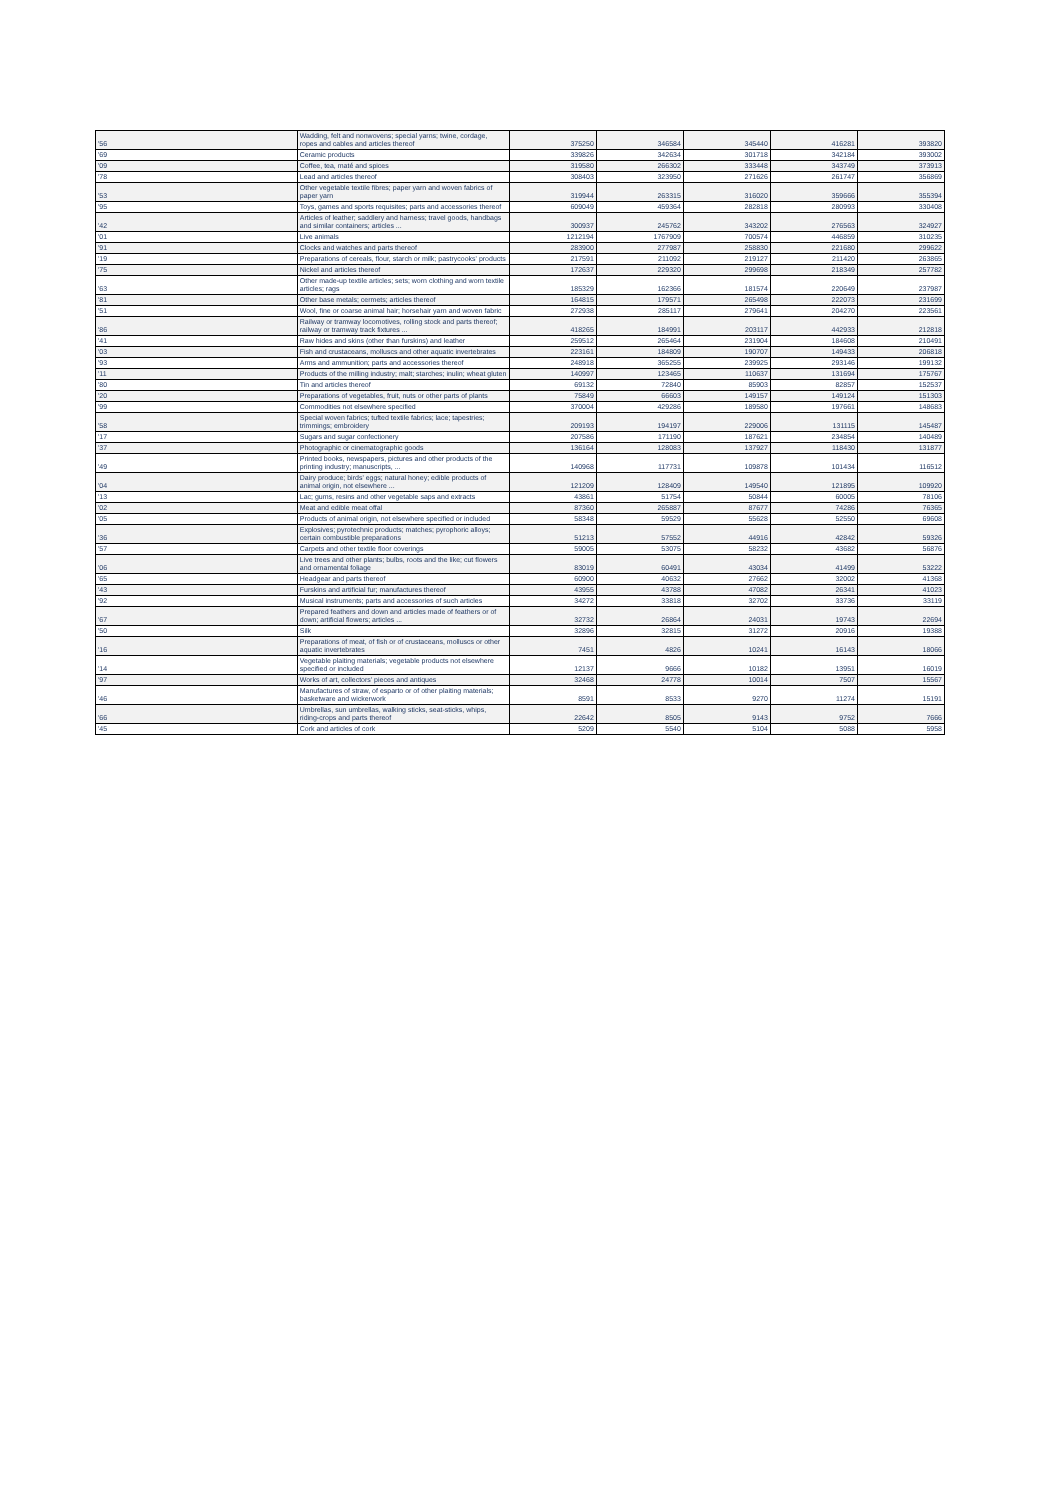| '56 | Wadding, felt and nonwovens; special yarns; twine, cordage, ropes and cables and articles thereof | 375250 | 346584 | 345440 | 416281 | 393820 |
| '69 | Ceramic products | 339826 | 342634 | 301718 | 342184 | 393002 |
| '09 | Coffee, tea, maté and spices | 319580 | 266302 | 333448 | 343749 | 373913 |
| '78 | Lead and articles thereof | 308403 | 323950 | 271626 | 261747 | 356869 |
| '53 | Other vegetable textile fibres; paper yarn and woven fabrics of paper yarn | 319944 | 263315 | 316020 | 359666 | 355394 |
| '95 | Toys, games and sports requisites; parts and accessories thereof | 609049 | 459364 | 282818 | 280993 | 330408 |
| '42 | Articles of leather; saddlery and harness; travel goods, handbags and similar containers; articles ... | 300937 | 245762 | 343202 | 276563 | 324927 |
| '01 | Live animals | 1212194 | 1767909 | 700574 | 446859 | 310235 |
| '91 | Clocks and watches and parts thereof | 283900 | 277987 | 258830 | 221680 | 299622 |
| '19 | Preparations of cereals, flour, starch or milk; pastrycooks' products | 217591 | 211092 | 219127 | 211420 | 263865 |
| '75 | Nickel and articles thereof | 172637 | 229320 | 299698 | 218349 | 257782 |
| '63 | Other made-up textile articles; sets; worn clothing and worn textile articles; rags | 185329 | 162366 | 181574 | 220649 | 237987 |
| '81 | Other base metals; cermets; articles thereof | 164815 | 179571 | 265498 | 222073 | 231699 |
| '51 | Wool, fine or coarse animal hair; horsehair yarn and woven fabric | 272938 | 285117 | 279641 | 204270 | 223561 |
| '86 | Railway or tramway locomotives, rolling stock and parts thereof; railway or tramway track fixtures ... | 418265 | 184991 | 203117 | 442933 | 212818 |
| '41 | Raw hides and skins (other than furskins) and leather | 259512 | 265464 | 231904 | 184608 | 210491 |
| '03 | Fish and crustaceans, molluscs and other aquatic invertebrates | 223161 | 184809 | 190707 | 149433 | 206818 |
| '93 | Arms and ammunition; parts and accessories thereof | 248918 | 365255 | 239925 | 293146 | 199132 |
| '11 | Products of the milling industry; malt; starches; inulin; wheat gluten | 140997 | 123465 | 110637 | 131694 | 175767 |
| '80 | Tin and articles thereof | 69132 | 72840 | 85903 | 82857 | 152537 |
| '20 | Preparations of vegetables, fruit, nuts or other parts of plants | 75849 | 66603 | 149157 | 149124 | 151303 |
| '99 | Commodities not elsewhere specified | 370004 | 429286 | 189580 | 197661 | 148683 |
| '58 | Special woven fabrics; tufted textile fabrics; lace; tapestries; trimmings; embroidery | 209193 | 194197 | 229006 | 131115 | 145487 |
| '17 | Sugars and sugar confectionery | 207586 | 171190 | 187621 | 234854 | 140489 |
| '37 | Photographic or cinematographic goods | 136164 | 128083 | 137927 | 118430 | 131877 |
| '49 | Printed books, newspapers, pictures and other products of the printing industry; manuscripts, ... | 140968 | 117731 | 109878 | 101434 | 116512 |
| '04 | Dairy produce; birds' eggs; natural honey; edible products of animal origin, not elsewhere ... | 121209 | 128409 | 149540 | 121895 | 109920 |
| '13 | Lac; gums, resins and other vegetable saps and extracts | 43861 | 51754 | 50844 | 60005 | 78106 |
| '02 | Meat and edible meat offal | 87360 | 265887 | 87677 | 74286 | 76365 |
| '05 | Products of animal origin, not elsewhere specified or included | 58348 | 59529 | 55628 | 52550 | 69608 |
| '36 | Explosives; pyrotechnic products; matches; pyrophoric alloys; certain combustible preparations | 51213 | 57552 | 44916 | 42842 | 59326 |
| '57 | Carpets and other textile floor coverings | 59005 | 53075 | 58232 | 43682 | 56876 |
| '06 | Live trees and other plants; bulbs, roots and the like; cut flowers and ornamental foliage | 83019 | 60491 | 43034 | 41499 | 53222 |
| '65 | Headgear and parts thereof | 60900 | 40632 | 27662 | 32002 | 41368 |
| '43 | Furskins and artificial fur; manufactures thereof | 43955 | 43788 | 47082 | 26341 | 41023 |
| '92 | Musical instruments; parts and accessories of such articles | 34272 | 33818 | 32702 | 33736 | 33119 |
| '67 | Prepared feathers and down and articles made of feathers or of down; artificial flowers; articles ... | 32732 | 26864 | 24031 | 19743 | 22694 |
| '50 | Silk | 32896 | 32815 | 31272 | 20916 | 19388 |
| '16 | Preparations of meat, of fish or of crustaceans, molluscs or other aquatic invertebrates | 7451 | 4826 | 10241 | 16143 | 18066 |
| '14 | Vegetable plaiting materials; vegetable products not elsewhere specified or included | 12137 | 9666 | 10182 | 13951 | 16019 |
| '97 | Works of art, collectors' pieces and antiques | 32468 | 24778 | 10014 | 7507 | 15567 |
| '46 | Manufactures of straw, of esparto or of other plaiting materials; basketware and wickerwork | 8591 | 8533 | 9270 | 11274 | 15191 |
| '66 | Umbrellas, sun umbrellas, walking sticks, seat-sticks, whips, riding-crops and parts thereof | 22642 | 8505 | 9143 | 9752 | 7666 |
| '45 | Cork and articles of cork | 5209 | 5540 | 5104 | 5088 | 5958 |